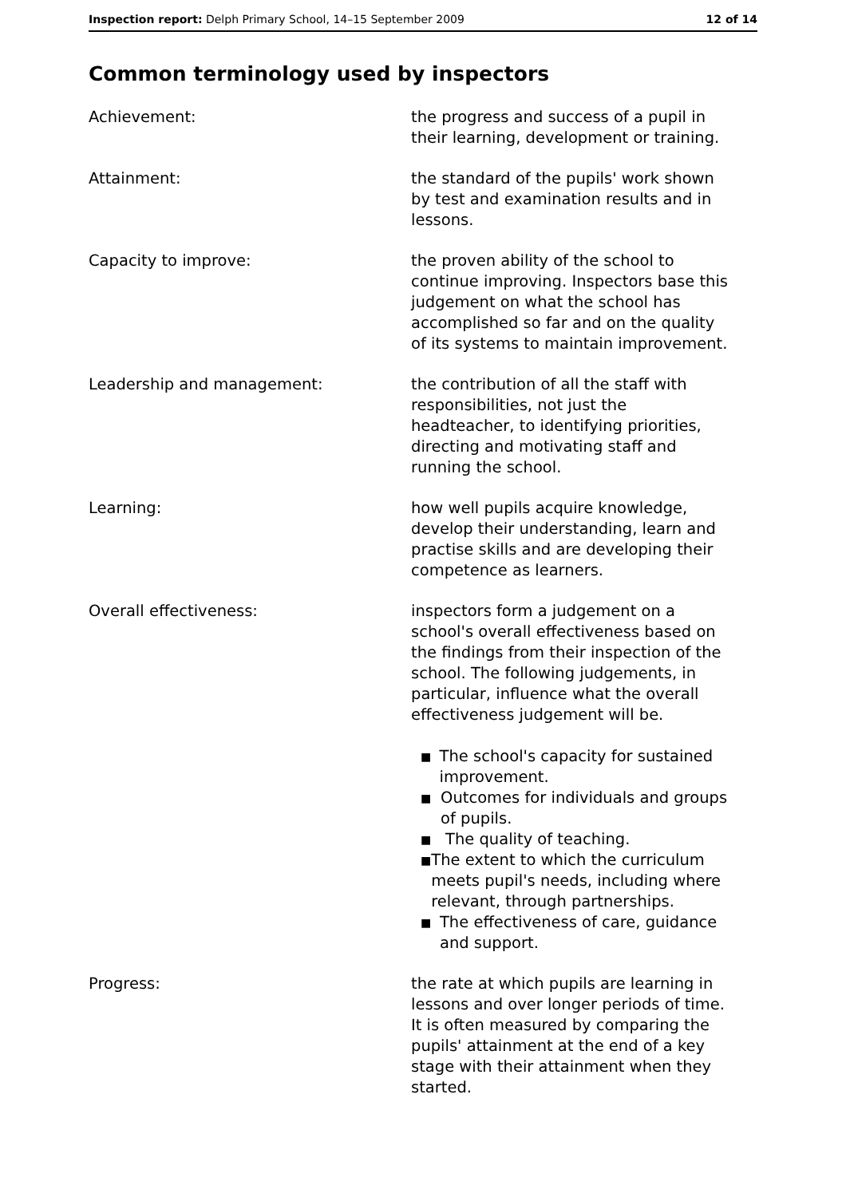Inspection report: Delph Primary School, 14–15 September 2009
12 of 14
Common terminology used by inspectors
Achievement: the progress and success of a pupil in their learning, development or training.
Attainment: the standard of the pupils' work shown by test and examination results and in lessons.
Capacity to improve: the proven ability of the school to continue improving. Inspectors base this judgement on what the school has accomplished so far and on the quality of its systems to maintain improvement.
Leadership and management: the contribution of all the staff with responsibilities, not just the headteacher, to identifying priorities, directing and motivating staff and running the school.
Learning: how well pupils acquire knowledge, develop their understanding, learn and practise skills and are developing their competence as learners.
Overall effectiveness: inspectors form a judgement on a school's overall effectiveness based on the findings from their inspection of the school. The following judgements, in particular, influence what the overall effectiveness judgement will be.
■ The school's capacity for sustained improvement.
■ Outcomes for individuals and groups of pupils.
■ The quality of teaching.
■ The extent to which the curriculum meets pupil's needs, including where relevant, through partnerships.
■ The effectiveness of care, guidance and support.
Progress: the rate at which pupils are learning in lessons and over longer periods of time. It is often measured by comparing the pupils' attainment at the end of a key stage with their attainment when they started.